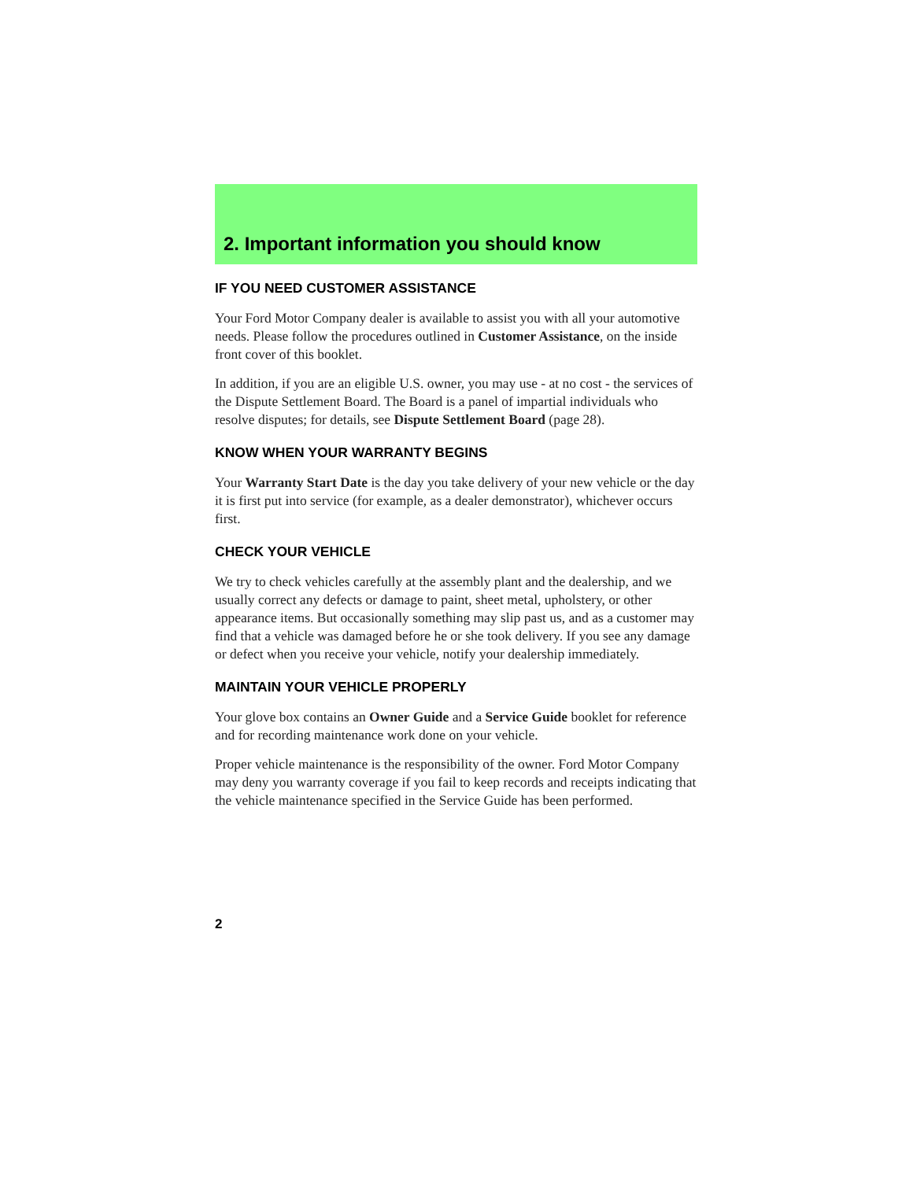2. Important information you should know
IF YOU NEED CUSTOMER ASSISTANCE
Your Ford Motor Company dealer is available to assist you with all your automotive needs. Please follow the procedures outlined in Customer Assistance, on the inside front cover of this booklet.
In addition, if you are an eligible U.S. owner, you may use - at no cost - the services of the Dispute Settlement Board. The Board is a panel of impartial individuals who resolve disputes; for details, see Dispute Settlement Board (page 28).
KNOW WHEN YOUR WARRANTY BEGINS
Your Warranty Start Date is the day you take delivery of your new vehicle or the day it is first put into service (for example, as a dealer demonstrator), whichever occurs first.
CHECK YOUR VEHICLE
We try to check vehicles carefully at the assembly plant and the dealership, and we usually correct any defects or damage to paint, sheet metal, upholstery, or other appearance items. But occasionally something may slip past us, and as a customer may find that a vehicle was damaged before he or she took delivery. If you see any damage or defect when you receive your vehicle, notify your dealership immediately.
MAINTAIN YOUR VEHICLE PROPERLY
Your glove box contains an Owner Guide and a Service Guide booklet for reference and for recording maintenance work done on your vehicle.
Proper vehicle maintenance is the responsibility of the owner. Ford Motor Company may deny you warranty coverage if you fail to keep records and receipts indicating that the vehicle maintenance specified in the Service Guide has been performed.
2